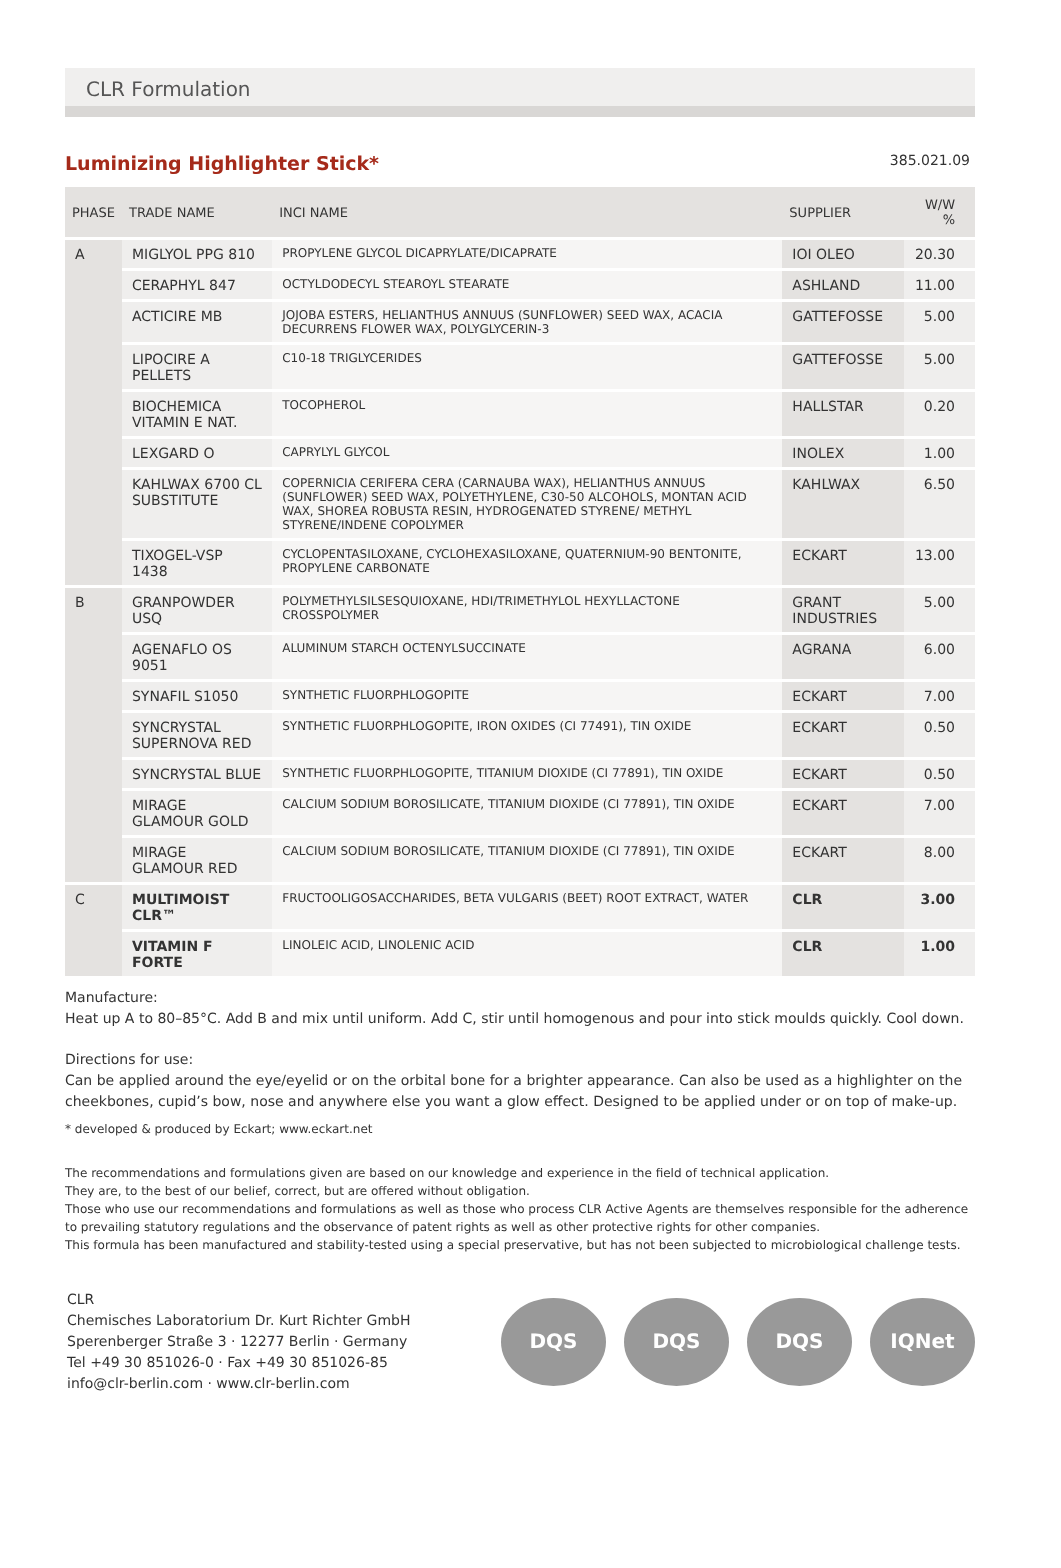CLR Formulation
Luminizing Highlighter Stick*
385.021.09
| PHASE | TRADE NAME | INCI NAME | SUPPLIER | W/W % |
| --- | --- | --- | --- | --- |
| A | MIGLYOL PPG 810 | PROPYLENE GLYCOL DICAPRYLATE/DICAPRATE | IOI OLEO | 20.30 |
| | CERAPHYL 847 | OCTYLDODECYL STEAROYL STEARATE | ASHLAND | 11.00 |
| | ACTICIRE MB | JOJOBA ESTERS, HELIANTHUS ANNUUS (SUNFLOWER) SEED WAX, ACACIA DECURRENS FLOWER WAX, POLYGLYCERIN-3 | GATTEFOSSE | 5.00 |
| | LIPOCIRE A PELLETS | C10-18 TRIGLYCERIDES | GATTEFOSSE | 5.00 |
| | BIOCHEMICA VITAMIN E NAT. | TOCOPHEROL | HALLSTAR | 0.20 |
| | LEXGARD O | CAPRYLYL GLYCOL | INOLEX | 1.00 |
| | KAHLWAX 6700 CL SUBSTITUTE | COPERNICIA CERIFERA CERA (CARNAUBA WAX), HELIANTHUS ANNUUS (SUNFLOWER) SEED WAX, POLYETHYLENE, C30-50 ALCOHOLS, MONTAN ACID WAX, SHOREA ROBUSTA RESIN, HYDROGENATED STYRENE/ METHYL STYRENE/INDENE COPOLYMER | KAHLWAX | 6.50 |
| | TIXOGEL-VSP 1438 | CYCLOPENTASILOXANE, CYCLOHEXASILOXANE, QUATERNIUM-90 BENTONITE, PROPYLENE CARBONATE | ECKART | 13.00 |
| B | GRANPOWDER USQ | POLYMETHYLSILSESQUIOXANE, HDI/TRIMETHYLOL HEXYLLACTONE CROSSPOLYMER | GRANT INDUSTRIES | 5.00 |
| | AGENAFLO OS 9051 | ALUMINUM STARCH OCTENYLSUCCINATE | AGRANA | 6.00 |
| | SYNAFIL S1050 | SYNTHETIC FLUORPHLOGOPITE | ECKART | 7.00 |
| | SYNCRYSTAL SUPERNOVA RED | SYNTHETIC FLUORPHLOGOPITE, IRON OXIDES (CI 77491), TIN OXIDE | ECKART | 0.50 |
| | SYNCRYSTAL BLUE | SYNTHETIC FLUORPHLOGOPITE, TITANIUM DIOXIDE (CI 77891), TIN OXIDE | ECKART | 0.50 |
| | MIRAGE GLAMOUR GOLD | CALCIUM SODIUM BOROSILICATE, TITANIUM DIOXIDE (CI 77891), TIN OXIDE | ECKART | 7.00 |
| | MIRAGE GLAMOUR RED | CALCIUM SODIUM BOROSILICATE, TITANIUM DIOXIDE (CI 77891), TIN OXIDE | ECKART | 8.00 |
| C | MULTIMOIST CLR™ | FRUCTOOLIGOSACCHARIDES, BETA VULGARIS (BEET) ROOT EXTRACT, WATER | CLR | 3.00 |
| | VITAMIN F FORTE | LINOLEIC ACID, LINOLENIC ACID | CLR | 1.00 |
Manufacture:
Heat up A to 80–85°C. Add B and mix until uniform. Add C, stir until homogenous and pour into stick moulds quickly. Cool down.
Directions for use:
Can be applied around the eye/eyelid or on the orbital bone for a brighter appearance. Can also be used as a highlighter on the cheekbones, cupid’s bow, nose and anywhere else you want a glow effect. Designed to be applied under or on top of make-up.
* developed & produced by Eckart; www.eckart.net
The recommendations and formulations given are based on our knowledge and experience in the field of technical application.
They are, to the best of our belief, correct, but are offered without obligation.
Those who use our recommendations and formulations as well as those who process CLR Active Agents are themselves responsible for the adherence to prevailing statutory regulations and the observance of patent rights as well as other protective rights for other companies.
This formula has been manufactured and stability-tested using a special preservative, but has not been subjected to microbiological challenge tests.
CLR
Chemisches Laboratorium Dr. Kurt Richter GmbH
Sperenberger Straße 3 · 12277 Berlin · Germany
Tel +49 30 851026-0 · Fax +49 30 851026-85
info@clr-berlin.com · www.clr-berlin.com
DQS DQS DQS IQNet